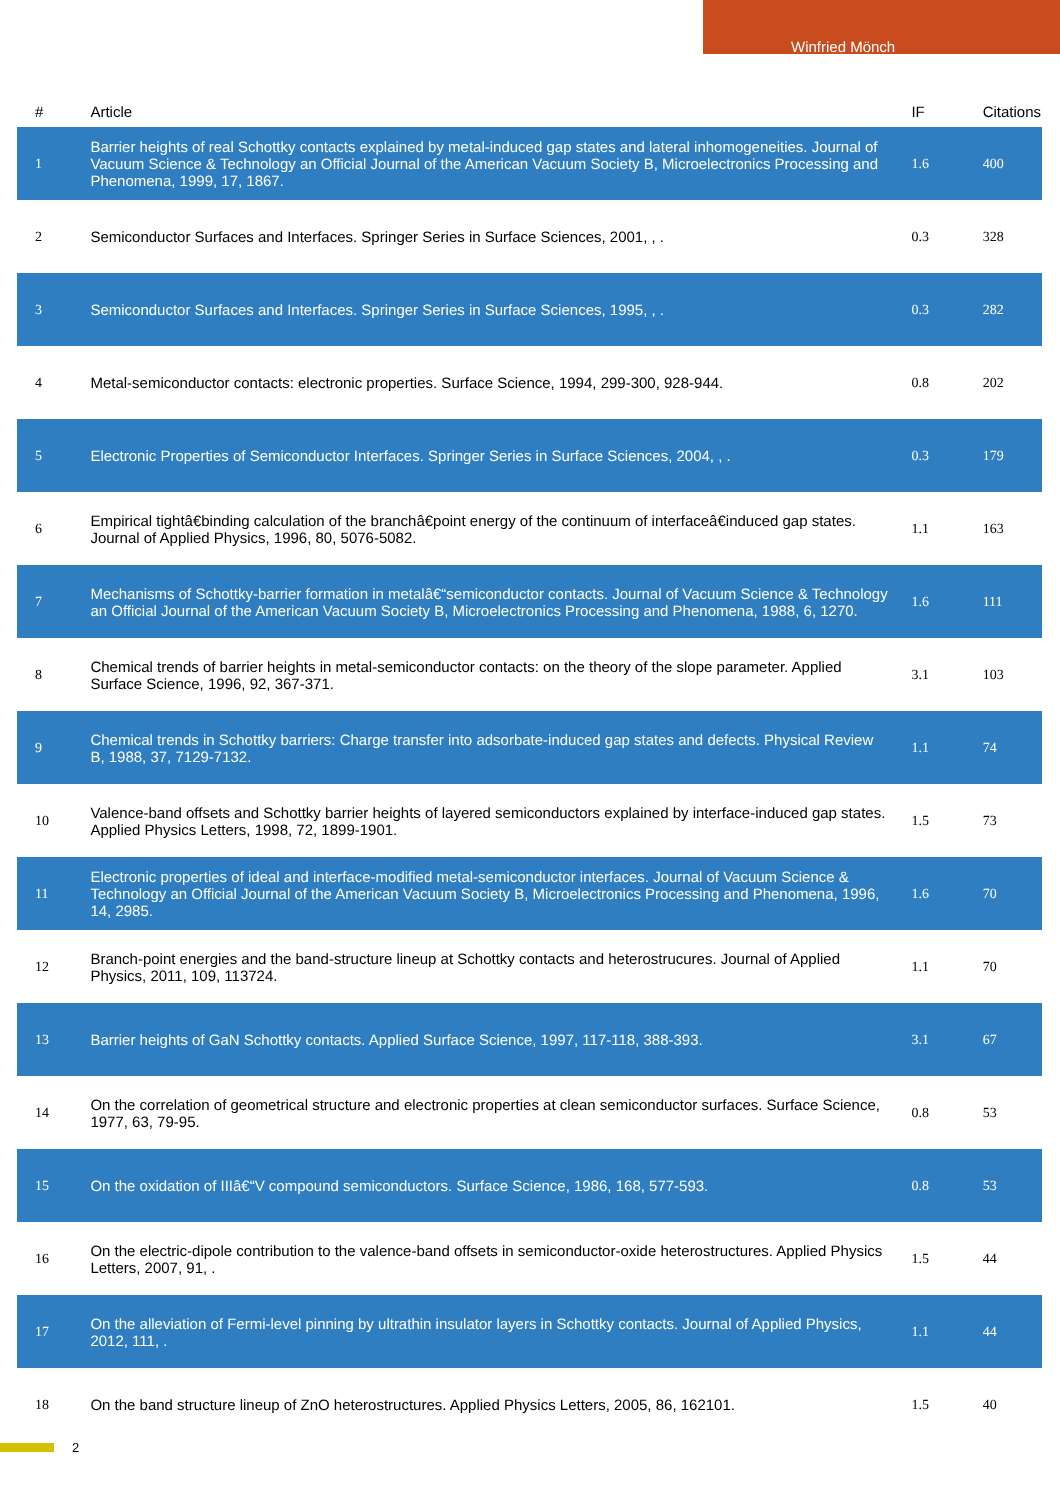Winfried Mönch
| # | Article | IF | Citations |
| --- | --- | --- | --- |
| 1 | Barrier heights of real Schottky contacts explained by metal-induced gap states and lateral inhomogeneities. Journal of Vacuum Science & Technology an Official Journal of the American Vacuum Society B, Microelectronics Processing and Phenomena, 1999, 17, 1867. | 1.6 | 400 |
| 2 | Semiconductor Surfaces and Interfaces. Springer Series in Surface Sciences, 2001, , . | 0.3 | 328 |
| 3 | Semiconductor Surfaces and Interfaces. Springer Series in Surface Sciences, 1995, , . | 0.3 | 282 |
| 4 | Metal-semiconductor contacts: electronic properties. Surface Science, 1994, 299-300, 928-944. | 0.8 | 202 |
| 5 | Electronic Properties of Semiconductor Interfaces. Springer Series in Surface Sciences, 2004, , . | 0.3 | 179 |
| 6 | Empirical tightâ€binding calculation of the branchâ€point energy of the continuum of interfaceâ€induced gap states. Journal of Applied Physics, 1996, 80, 5076-5082. | 1.1 | 163 |
| 7 | Mechanisms of Schottky-barrier formation in metalâ€“semiconductor contacts. Journal of Vacuum Science & Technology an Official Journal of the American Vacuum Society B, Microelectronics Processing and Phenomena, 1988, 6, 1270. | 1.6 | 111 |
| 8 | Chemical trends of barrier heights in metal-semiconductor contacts: on the theory of the slope parameter. Applied Surface Science, 1996, 92, 367-371. | 3.1 | 103 |
| 9 | Chemical trends in Schottky barriers: Charge transfer into adsorbate-induced gap states and defects. Physical Review B, 1988, 37, 7129-7132. | 1.1 | 74 |
| 10 | Valence-band offsets and Schottky barrier heights of layered semiconductors explained by interface-induced gap states. Applied Physics Letters, 1998, 72, 1899-1901. | 1.5 | 73 |
| 11 | Electronic properties of ideal and interface-modified metal-semiconductor interfaces. Journal of Vacuum Science & Technology an Official Journal of the American Vacuum Society B, Microelectronics Processing and Phenomena, 1996, 14, 2985. | 1.6 | 70 |
| 12 | Branch-point energies and the band-structure lineup at Schottky contacts and heterostrucures. Journal of Applied Physics, 2011, 109, 113724. | 1.1 | 70 |
| 13 | Barrier heights of GaN Schottky contacts. Applied Surface Science, 1997, 117-118, 388-393. | 3.1 | 67 |
| 14 | On the correlation of geometrical structure and electronic properties at clean semiconductor surfaces. Surface Science, 1977, 63, 79-95. | 0.8 | 53 |
| 15 | On the oxidation of IIIâ€“V compound semiconductors. Surface Science, 1986, 168, 577-593. | 0.8 | 53 |
| 16 | On the electric-dipole contribution to the valence-band offsets in semiconductor-oxide heterostructures. Applied Physics Letters, 2007, 91, . | 1.5 | 44 |
| 17 | On the alleviation of Fermi-level pinning by ultrathin insulator layers in Schottky contacts. Journal of Applied Physics, 2012, 111, . | 1.1 | 44 |
| 18 | On the band structure lineup of ZnO heterostructures. Applied Physics Letters, 2005, 86, 162101. | 1.5 | 40 |
2